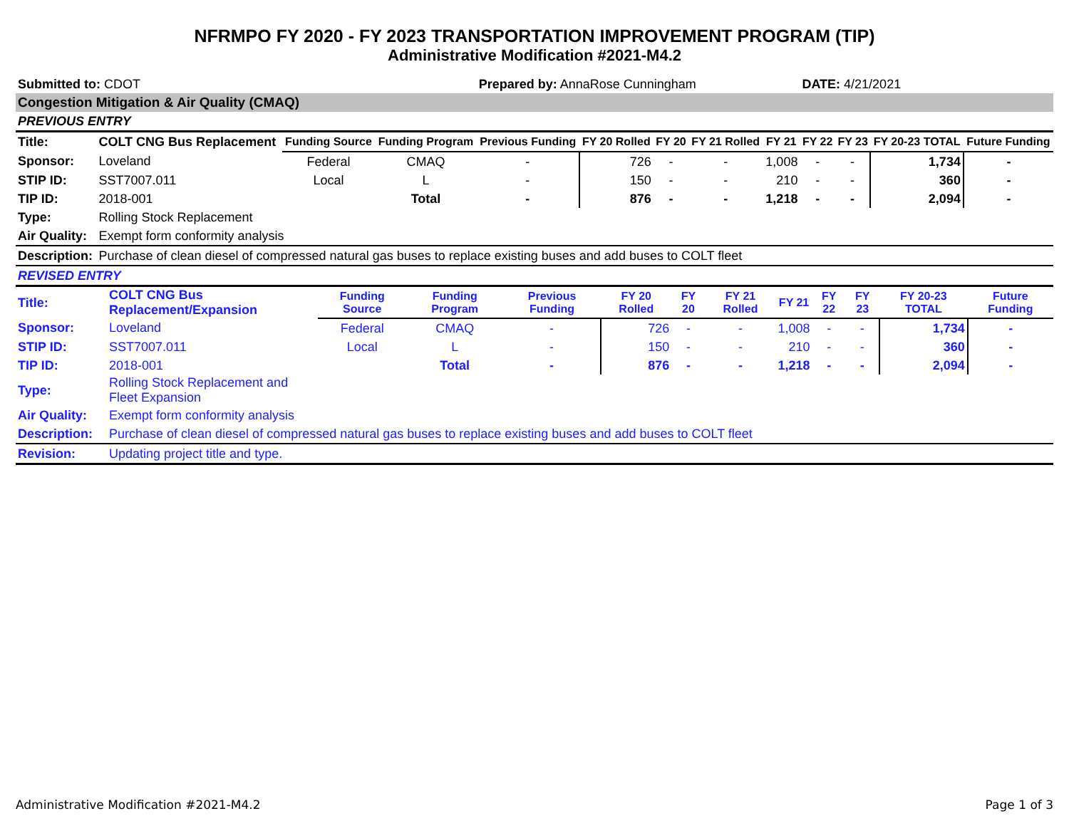NFRMPO FY 2020 - FY 2023 TRANSPORTATION IMPROVEMENT PROGRAM (TIP)
Administrative Modification #2021-M4.2
| Submitted to: CDOT | | | | Prepared by: AnnaRose Cunningham | | | | | DATE: 4/21/2021 | | | |
| Congestion Mitigation & Air Quality (CMAQ) | | | | | | | | | | | | |
| PREVIOUS ENTRY | | | | | | | | | | | | |
| Title: | COLT CNG Bus Replacement | Funding Source | Funding Program | Previous Funding | FY 20 Rolled | FY 20 | FY 21 Rolled | FY 21 | FY 22 | FY 23 | FY 20-23 TOTAL | Future Funding |
| Sponsor: | Loveland | Federal | CMAQ | - | 726 | - | - | 1,008 | - | - | 1,734 | - |
| STIP ID: | SST7007.011 | Local | L | - | 150 | - | - | 210 | - | - | 360 | - |
| TIP ID: | 2018-001 | | Total | - | 876 | - | - | 1,218 | - | - | 2,094 | - |
| Type: | Rolling Stock Replacement | | | | | | | | | | | |
| Air Quality: | Exempt form conformity analysis | | | | | | | | | | | |
| Description: | Purchase of clean diesel of compressed natural gas buses to replace existing buses and add buses to COLT fleet | | | | | | | | | | | |
| REVISED ENTRY | | | | | | | | | | | | |
| Title: | COLT CNG Bus Replacement/Expansion | Funding Source | Funding Program | Previous Funding | FY 20 Rolled | FY 20 | FY 21 Rolled | FY 21 | FY 22 | FY 23 | FY 20-23 TOTAL | Future Funding |
| Sponsor: | Loveland | Federal | CMAQ | - | 726 | - | - | 1,008 | - | - | 1,734 | - |
| STIP ID: | SST7007.011 | Local | L | - | 150 | - | - | 210 | - | - | 360 | - |
| TIP ID: | 2018-001 | | Total | - | 876 | - | - | 1,218 | - | - | 2,094 | - |
| Type: | Rolling Stock Replacement and Fleet Expansion | | | | | | | | | | | |
| Air Quality: | Exempt form conformity analysis | | | | | | | | | | | |
| Description: | Purchase of clean diesel of compressed natural gas buses to replace existing buses and add buses to COLT fleet | | | | | | | | | | | |
| Revision: | Updating project title and type. | | | | | | | | | | | |
Administrative Modification #2021-M4.2 Page 1 of 3